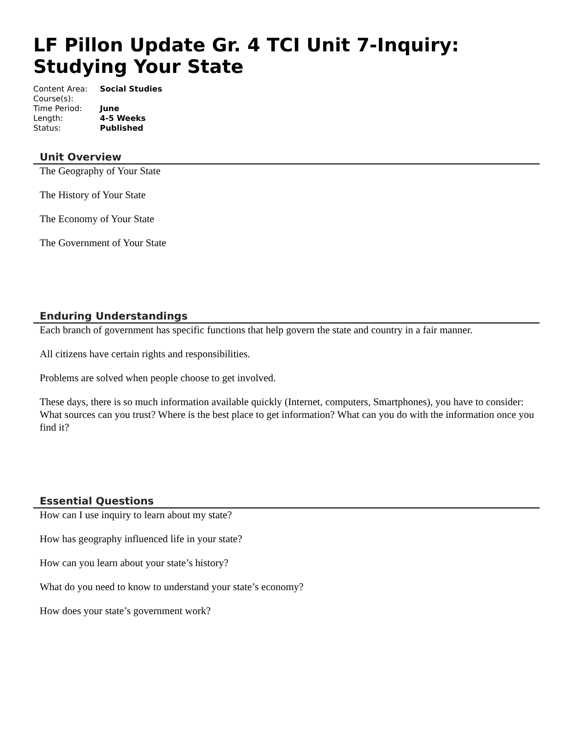LF Pillon Update Gr. 4 TCI Unit 7-Inquiry: Studying Your State
| Content Area: | Social Studies |
| Course(s): | |
| Time Period: | June |
| Length: | 4-5 Weeks |
| Status: | Published |
Unit Overview
The Geography of Your State
The History of Your State
The Economy of Your State
The Government of Your State
Enduring Understandings
Each branch of government has specific functions that help govern the state and country in a fair manner.
All citizens have certain rights and responsibilities.
Problems are solved when people choose to get involved.
These days, there is so much information available quickly (Internet, computers, Smartphones), you have to consider: What sources can you trust? Where is the best place to get information? What can you do with the information once you find it?
Essential Questions
How can I use inquiry to learn about my state?
How has geography influenced life in your state?
How can you learn about your state’s history?
What do you need to know to understand your state’s economy?
How does your state’s government work?